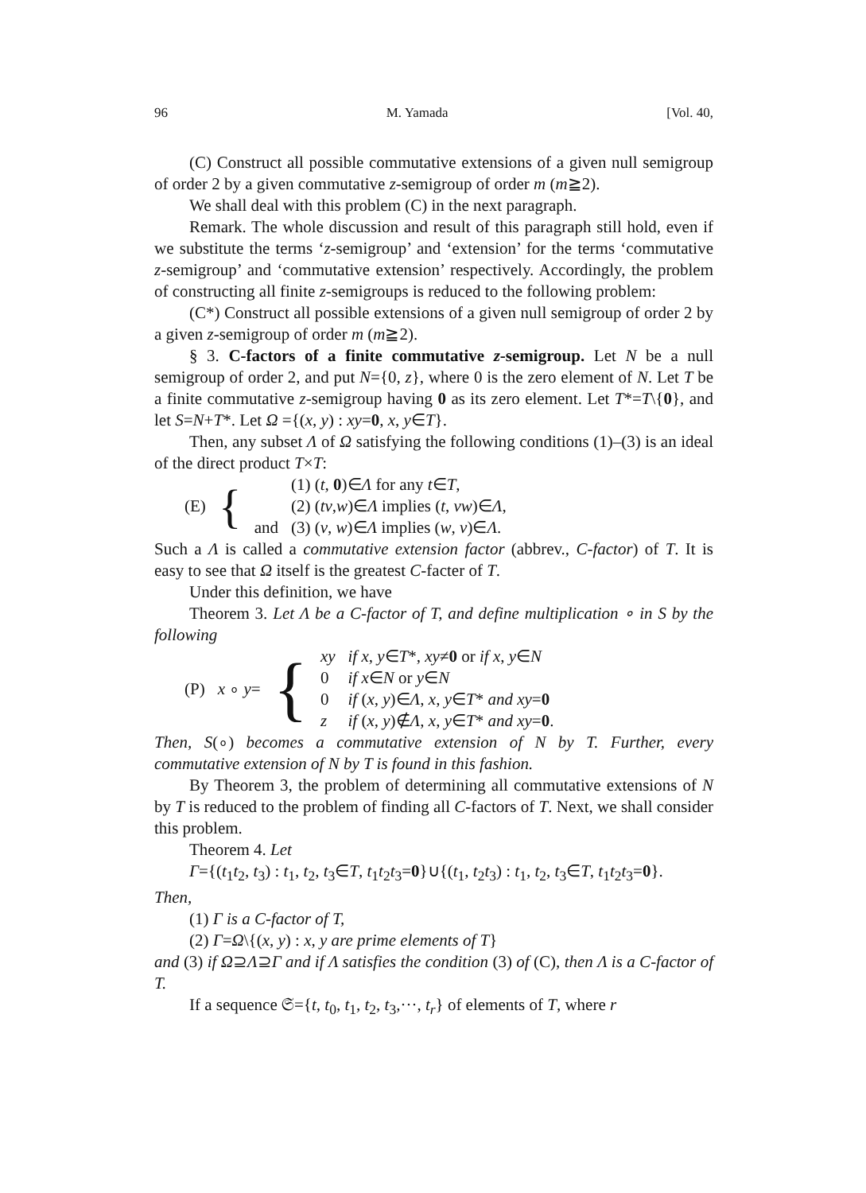96 M. Yamada [Vol. 40,
(C) Construct all possible commutative extensions of a given null semigroup of order 2 by a given commutative z-semigroup of order m (m≧2).
We shall deal with this problem (C) in the next paragraph.
Remark. The whole discussion and result of this paragraph still hold, even if we substitute the terms ‘z-semigroup’ and ‘extension’ for the terms ‘commutative z-semigroup’ and ‘commutative extension’ respectively. Accordingly, the problem of constructing all finite z-semigroups is reduced to the following problem:
(C*) Construct all possible extensions of a given null semigroup of order 2 by a given z-semigroup of order m (m≧2).
§ 3. C-factors of a finite commutative z-semigroup. Let N be a null semigroup of order 2, and put N={0, z}, where 0 is the zero element of N. Let T be a finite commutative z-semigroup having 0 as its zero element. Let T*=T\{0}, and let S=N+T*. Let Ω ={(x, y) : xy=0, x, y∈T}.
Then, any subset Λ of Ω satisfying the following conditions (1)–(3) is an ideal of the direct product T×T:
| (E) | { | | (1) ( t , 0 )∈ Λ for any t ∈ T , |
| | | | (2) ( tv , w )∈ Λ implies ( t , vw )∈ Λ , |
| | | and | (3) ( v , w )∈ Λ implies ( w , v )∈ Λ . |
Such a Λ is called a commutative extension factor (abbrev., C-factor) of T. It is easy to see that Ω itself is the greatest C-facter of T.
Under this definition, we have
Theorem 3. Let Λ be a C-factor of T, and define multiplication ∘ in S by the following
| (P) | x ∘ y = | { | xy | if x , y ∈ T *, xy ≠ 0 or if x , y ∈ N |
| | | | 0 | if x ∈ N or y ∈ N |
| | | | 0 | if ( x , y )∈ Λ , x , y ∈ T * and xy = 0 |
| | | | z | if ( x , y )∉ Λ , x , y ∈ T * and xy = 0 . |
Then, S(∘) becomes a commutative extension of N by T. Further, every commutative extension of N by T is found in this fashion.
By Theorem 3, the problem of determining all commutative extensions of N by T is reduced to the problem of finding all C-factors of T. Next, we shall consider this problem.
Theorem 4. Let
Γ={(t<sub>1</sub>t<sub>2</sub>, t<sub>3</sub>) : t<sub>1</sub>, t<sub>2</sub>, t<sub>3</sub>∈T, t<sub>1</sub>t<sub>2</sub>t<sub>3</sub>=0}∪{(t<sub>1</sub>, t<sub>2</sub>t<sub>3</sub>) : t<sub>1</sub>, t<sub>2</sub>, t<sub>3</sub>∈T, t<sub>1</sub>t<sub>2</sub>t<sub>3</sub>=0}.
Then,
(1) Γ is a C-factor of T,
(2) Γ=Ω\{(x, y) : x, y are prime elements of T}
and (3) if Ω⊇Λ⊇Γ and if Λ satisfies the condition (3) of (C), then Λ is a C-factor of T.
If a sequence 𝔖={t, t<sub>0</sub>, t<sub>1</sub>, t<sub>2</sub>, t<sub>3</sub>,···, t<sub>r</sub>} of elements of T, where r